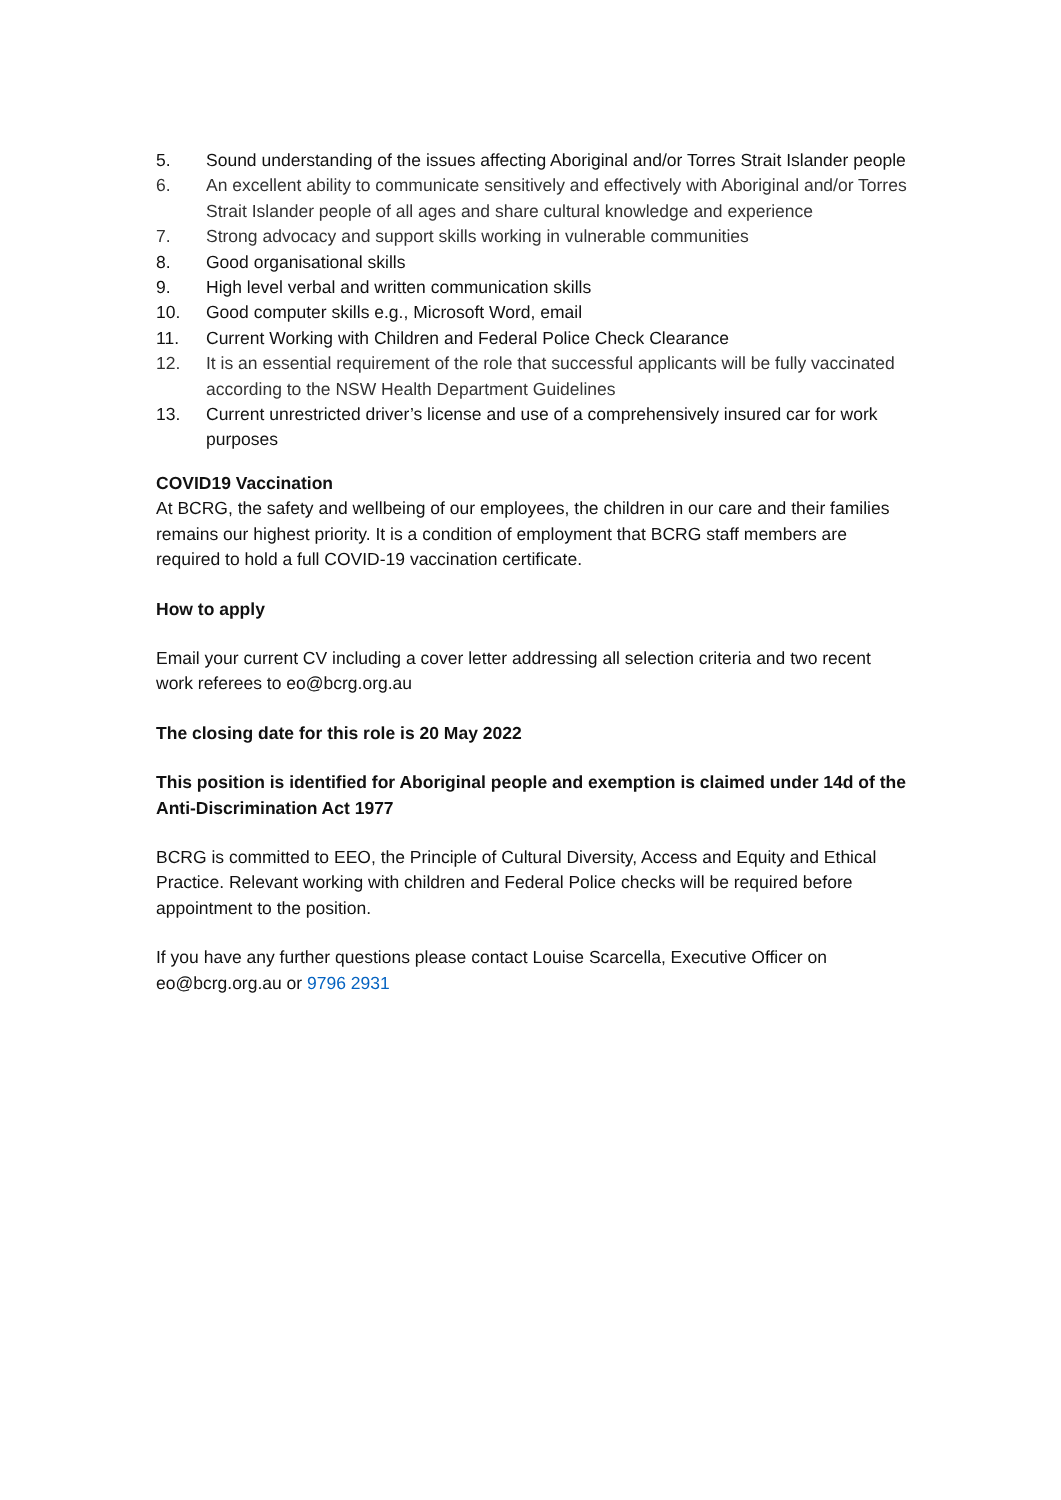5. Sound understanding of the issues affecting Aboriginal and/or Torres Strait Islander people
6. An excellent ability to communicate sensitively and effectively with Aboriginal and/or Torres Strait Islander people of all ages and share cultural knowledge and experience
7. Strong advocacy and support skills working in vulnerable communities
8. Good organisational skills
9. High level verbal and written communication skills
10. Good computer skills e.g., Microsoft Word, email
11. Current Working with Children and Federal Police Check Clearance
12. It is an essential requirement of the role that successful applicants will be fully vaccinated according to the NSW Health Department Guidelines
13. Current unrestricted driver’s license and use of a comprehensively insured car for work purposes
COVID19 Vaccination
At BCRG, the safety and wellbeing of our employees, the children in our care and their families remains our highest priority. It is a condition of employment that BCRG staff members are required to hold a full COVID-19 vaccination certificate.
How to apply
Email your current CV including a cover letter addressing all selection criteria and two recent work referees to eo@bcrg.org.au
The closing date for this role is 20 May 2022
This position is identified for Aboriginal people and exemption is claimed under 14d of the Anti-Discrimination Act 1977
BCRG is committed to EEO, the Principle of Cultural Diversity, Access and Equity and Ethical Practice. Relevant working with children and Federal Police checks will be required before appointment to the position.
If you have any further questions please contact Louise Scarcella, Executive Officer on eo@bcrg.org.au or 9796 2931